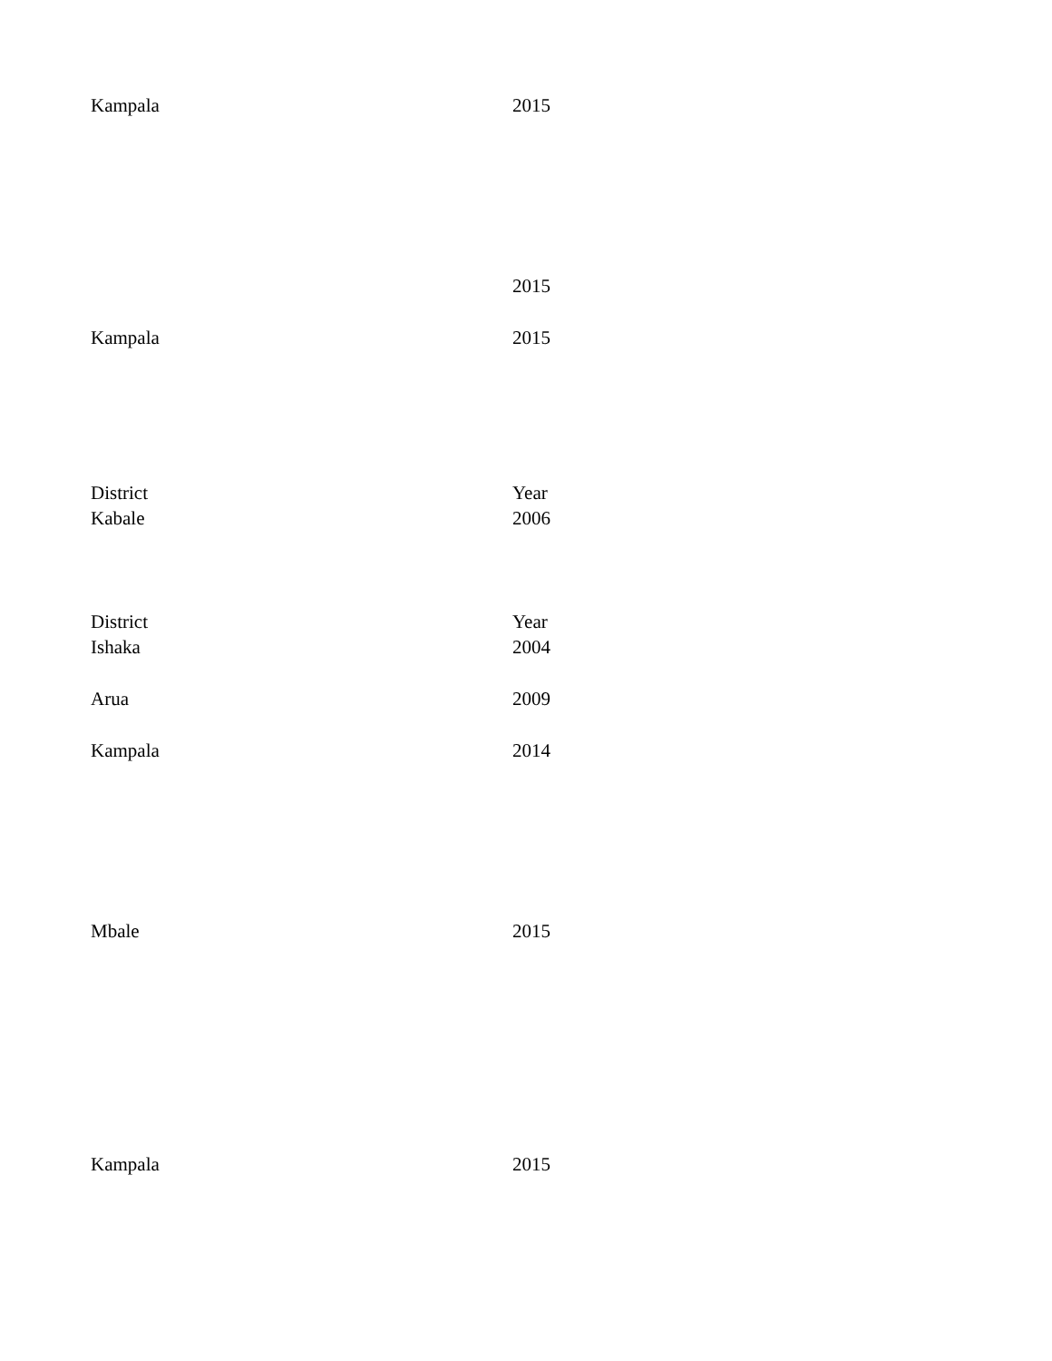| Kampala | 2015 |
| | 2015 |
| Kampala | 2015 |
| District | Year |
| Kabale | 2006 |
| District | Year |
| Ishaka | 2004 |
| Arua | 2009 |
| Kampala | 2014 |
| Mbale | 2015 |
| Kampala | 2015 |